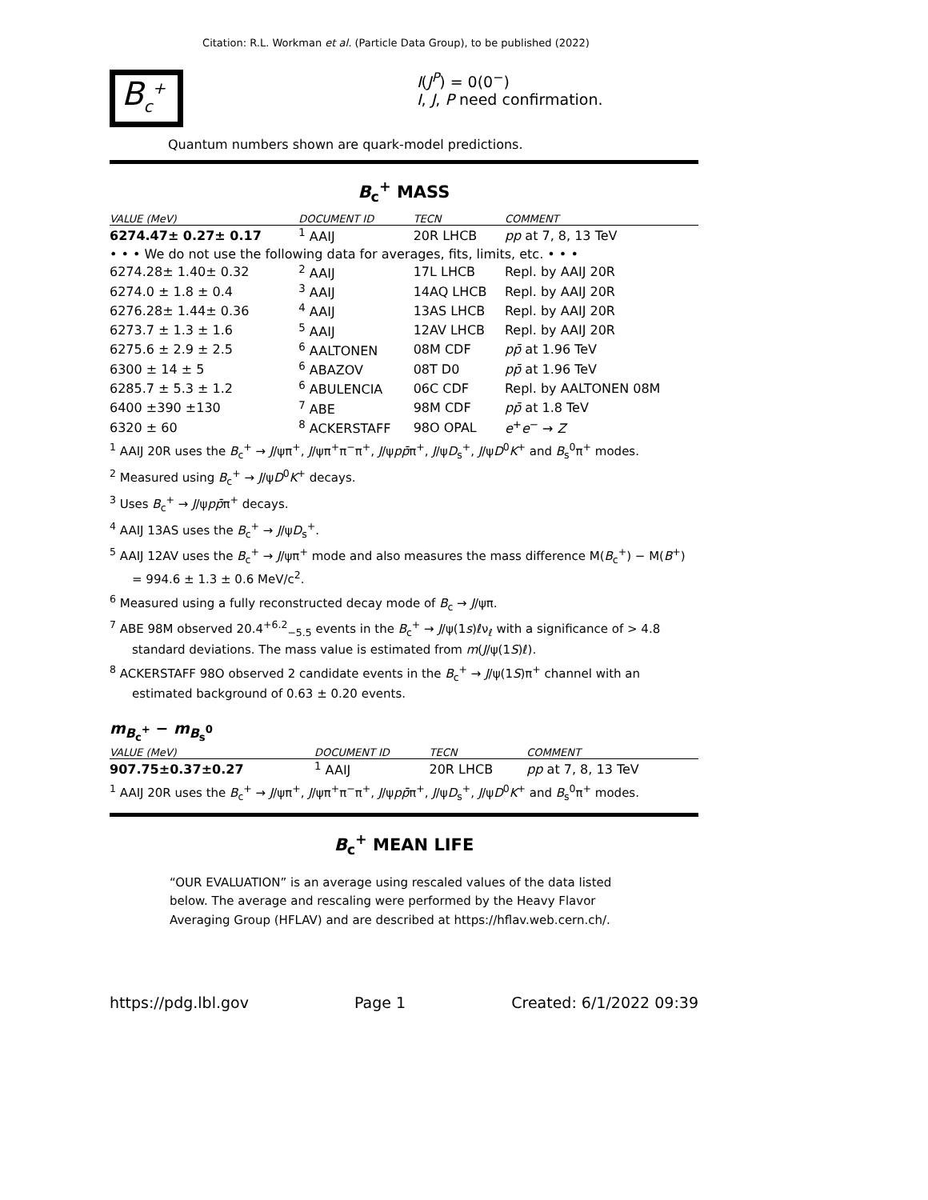Citation: R.L. Workman et al. (Particle Data Group), to be published (2022)
B<sub>c</sub><sup>+</sup>
I(J<sup>P</sup>) = 0(0<sup>−</sup>)
I, J, P need confirmation.
Quantum numbers shown are quark-model predictions.
B<sub>c</sub><sup>+</sup> MASS
| VALUE (MeV) | DOCUMENT ID | TECN | COMMENT |
| --- | --- | --- | --- |
| 6274.47± 0.27± 0.17 | <sup>1</sup> AAIJ | 20R LHCB | pp at 7, 8, 13 TeV |
| • • • We do not use the following data for averages, fits, limits, etc. • • • | | | |
| 6274.28± 1.40± 0.32 | <sup>2</sup> AAIJ | 17L LHCB | Repl. by AAIJ 20R |
| 6274.0 ± 1.8 ± 0.4 | <sup>3</sup> AAIJ | 14AQ LHCB | Repl. by AAIJ 20R |
| 6276.28± 1.44± 0.36 | <sup>4</sup> AAIJ | 13AS LHCB | Repl. by AAIJ 20R |
| 6273.7 ± 1.3 ± 1.6 | <sup>5</sup> AAIJ | 12AV LHCB | Repl. by AAIJ 20R |
| 6275.6 ± 2.9 ± 2.5 | <sup>6</sup> AALTONEN | 08M CDF | pp̄ at 1.96 TeV |
| 6300 ± 14 ± 5 | <sup>6</sup> ABAZOV | 08T D0 | pp̄ at 1.96 TeV |
| 6285.7 ± 5.3 ± 1.2 | <sup>6</sup> ABULENCIA | 06C CDF | Repl. by AALTONEN 08M |
| 6400 ±390 ±130 | <sup>7</sup> ABE | 98M CDF | pp̄ at 1.8 TeV |
| 6320 ± 60 | <sup>8</sup> ACKERSTAFF | 98O OPAL | e<sup>+</sup> e<sup>−</sup> → Z |
<sup>1</sup> AAIJ 20R uses the B<sub>c</sub><sup>+</sup> → J/ψπ<sup>+</sup>, J/ψπ<sup>+</sup>π<sup>−</sup>π<sup>+</sup>, J/ψpp̄π<sup>+</sup>, J/ψD<sub>s</sub><sup>+</sup>, J/ψD<sup>0</sup>K<sup>+</sup> and B<sub>s</sub><sup>0</sup>π<sup>+</sup> modes.
<sup>2</sup> Measured using B<sub>c</sub><sup>+</sup> → J/ψD<sup>0</sup>K<sup>+</sup> decays.
<sup>3</sup> Uses B<sub>c</sub><sup>+</sup> → J/ψpp̄π<sup>+</sup> decays.
<sup>4</sup> AAIJ 13AS uses the B<sub>c</sub><sup>+</sup> → J/ψD<sub>s</sub><sup>+</sup>.
<sup>5</sup> AAIJ 12AV uses the B<sub>c</sub><sup>+</sup> → J/ψπ<sup>+</sup> mode and also measures the mass difference M(B<sub>c</sub><sup>+</sup>) − M(B<sup>+</sup>) = 994.6 ± 1.3 ± 0.6 MeV/c<sup>2</sup>.
<sup>6</sup> Measured using a fully reconstructed decay mode of B<sub>c</sub> → J/ψπ.
<sup>7</sup> ABE 98M observed 20.4<sup>+6.2</sup><sub>−5.5</sub> events in the B<sub>c</sub><sup>+</sup> → J/ψ(1s)ℓν<sub>ℓ</sub> with a significance of > 4.8 standard deviations. The mass value is estimated from m(J/ψ(1S)ℓ).
<sup>8</sup> ACKERSTAFF 98O observed 2 candidate events in the B<sub>c</sub><sup>+</sup> → J/ψ(1S)π<sup>+</sup> channel with an estimated background of 0.63 ± 0.20 events.
m<sub>B<sub>c</sub><sup>+</sup></sub> − m<sub>B<sub>s</sub><sup>0</sup></sub>
| VALUE (MeV) | DOCUMENT ID | TECN | COMMENT |
| --- | --- | --- | --- |
| 907.75±0.37±0.27 | <sup>1</sup> AAIJ | 20R LHCB | pp at 7, 8, 13 TeV |
<sup>1</sup> AAIJ 20R uses the B<sub>c</sub><sup>+</sup> → J/ψπ<sup>+</sup>, J/ψπ<sup>+</sup>π<sup>−</sup>π<sup>+</sup>, J/ψpp̄π<sup>+</sup>, J/ψD<sub>s</sub><sup>+</sup>, J/ψD<sup>0</sup>K<sup>+</sup> and B<sub>s</sub><sup>0</sup>π<sup>+</sup> modes.
B<sub>c</sub><sup>+</sup> MEAN LIFE
“OUR EVALUATION” is an average using rescaled values of the data listed below. The average and rescaling were performed by the Heavy Flavor Averaging Group (HFLAV) and are described at https://hflav.web.cern.ch/.
https://pdg.lbl.gov Page 1 Created: 6/1/2022 09:39